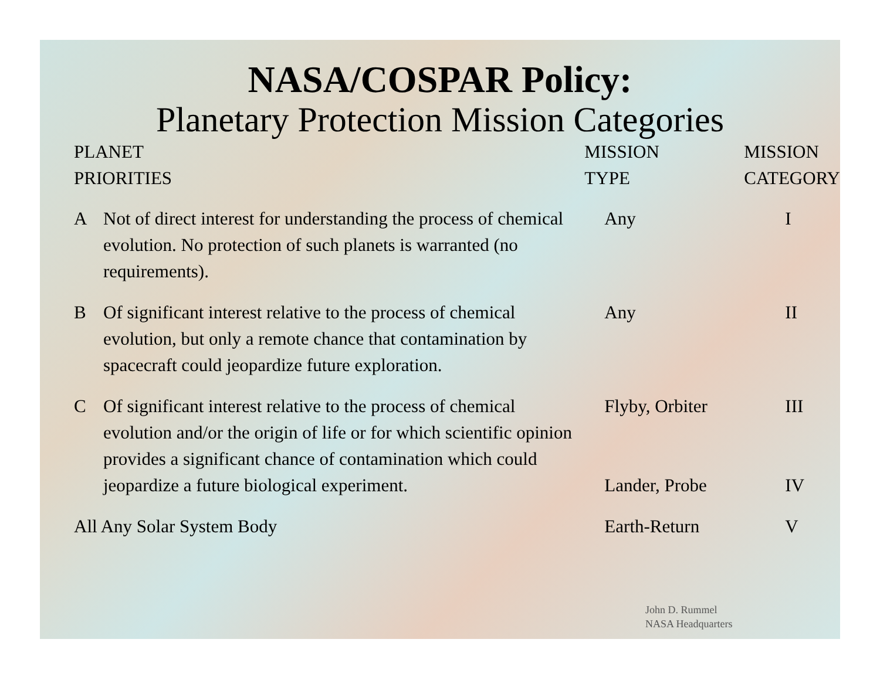NASA/COSPAR Policy:
Planetary Protection Mission Categories
| PLANET PRIORITIES | | MISSION TYPE | MISSION CATEGORY |
| --- | --- | --- | --- |
| A | Not of direct interest for understanding the process of chemical evolution. No protection of such planets is warranted (no requirements). | Any | I |
| B | Of significant interest relative to the process of chemical evolution, but only a remote chance that contamination by spacecraft could jeopardize future exploration. | Any | II |
| C | Of significant interest relative to the process of chemical evolution and/or the origin of life or for which scientific opinion provides a significant chance of contamination which could jeopardize a future biological experiment. | Flyby, Orbiter Lander, Probe | III IV |
| All Any Solar System Body | | Earth-Return | V |
John D. Rummel
NASA Headquarters